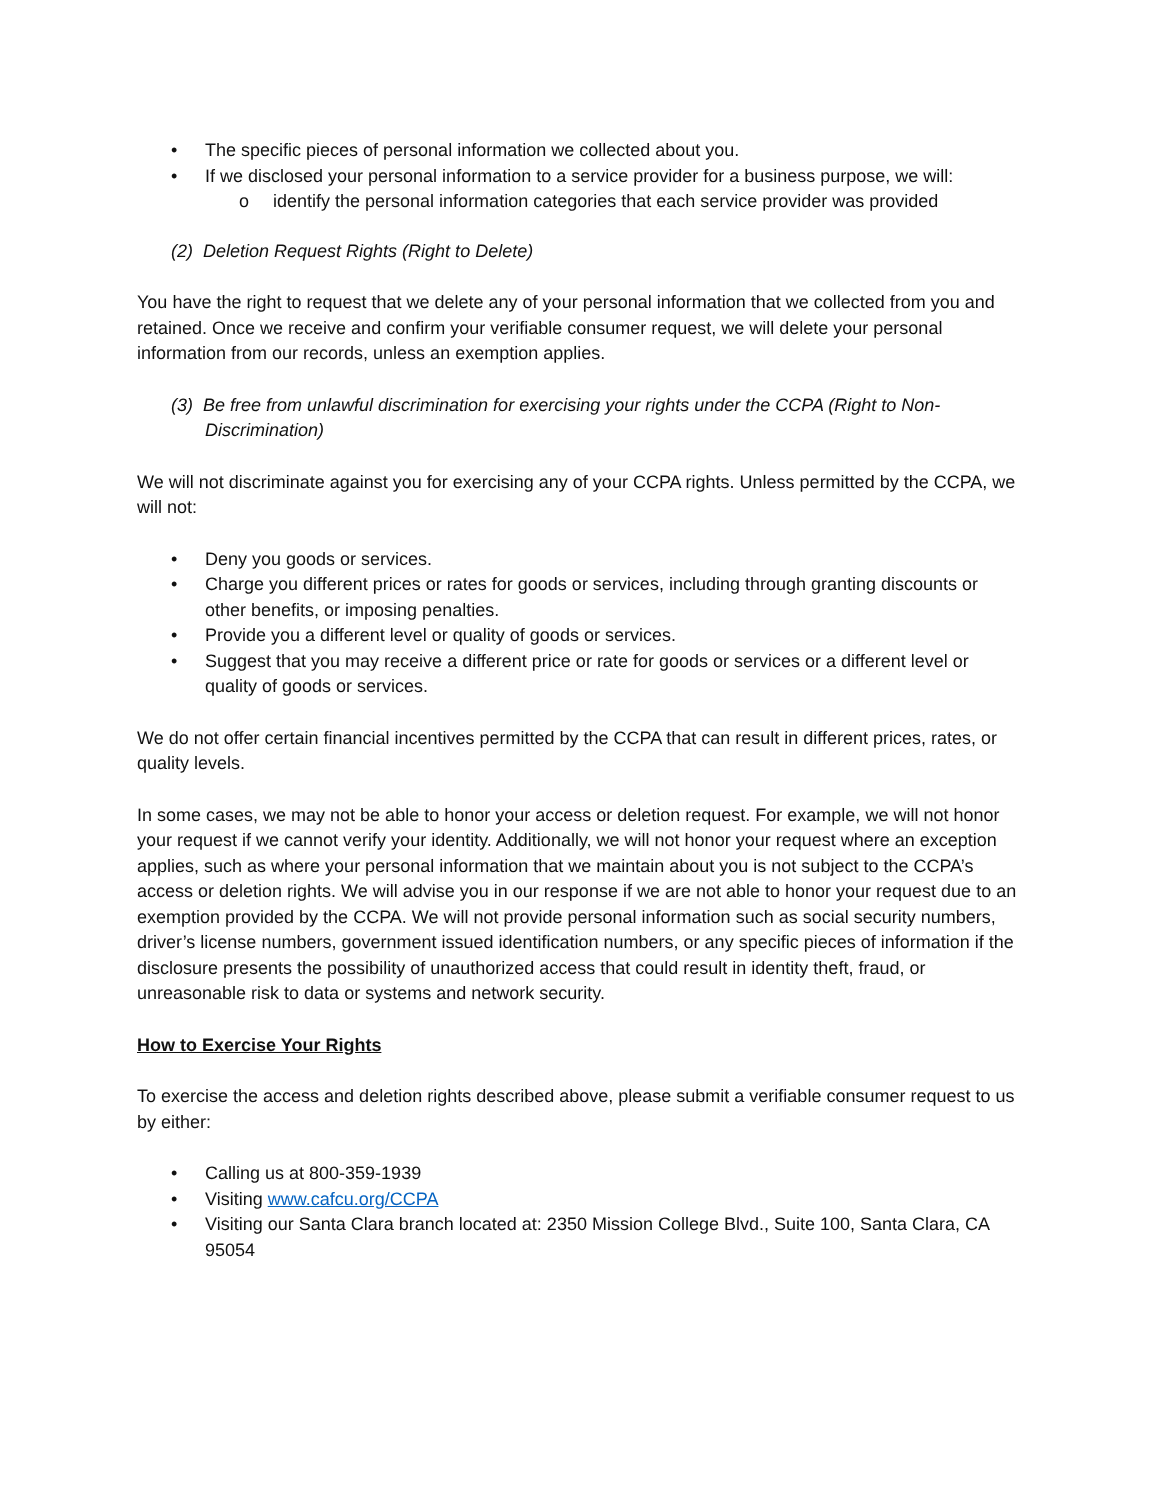• The specific pieces of personal information we collected about you.
• If we disclosed your personal information to a service provider for a business purpose, we will:
o identify the personal information categories that each service provider was provided
(2) Deletion Request Rights (Right to Delete)
You have the right to request that we delete any of your personal information that we collected from you and retained. Once we receive and confirm your verifiable consumer request, we will delete your personal information from our records, unless an exemption applies.
(3) Be free from unlawful discrimination for exercising your rights under the CCPA (Right to Non-Discrimination)
We will not discriminate against you for exercising any of your CCPA rights. Unless permitted by the CCPA, we will not:
• Deny you goods or services.
• Charge you different prices or rates for goods or services, including through granting discounts or other benefits, or imposing penalties.
• Provide you a different level or quality of goods or services.
• Suggest that you may receive a different price or rate for goods or services or a different level or quality of goods or services.
We do not offer certain financial incentives permitted by the CCPA that can result in different prices, rates, or quality levels.
In some cases, we may not be able to honor your access or deletion request. For example, we will not honor your request if we cannot verify your identity. Additionally, we will not honor your request where an exception applies, such as where your personal information that we maintain about you is not subject to the CCPA’s access or deletion rights. We will advise you in our response if we are not able to honor your request due to an exemption provided by the CCPA. We will not provide personal information such as social security numbers, driver’s license numbers, government issued identification numbers, or any specific pieces of information if the disclosure presents the possibility of unauthorized access that could result in identity theft, fraud, or unreasonable risk to data or systems and network security.
How to Exercise Your Rights
To exercise the access and deletion rights described above, please submit a verifiable consumer request to us by either:
• Calling us at 800-359-1939
• Visiting www.cafcu.org/CCPA
• Visiting our Santa Clara branch located at: 2350 Mission College Blvd., Suite 100, Santa Clara, CA 95054